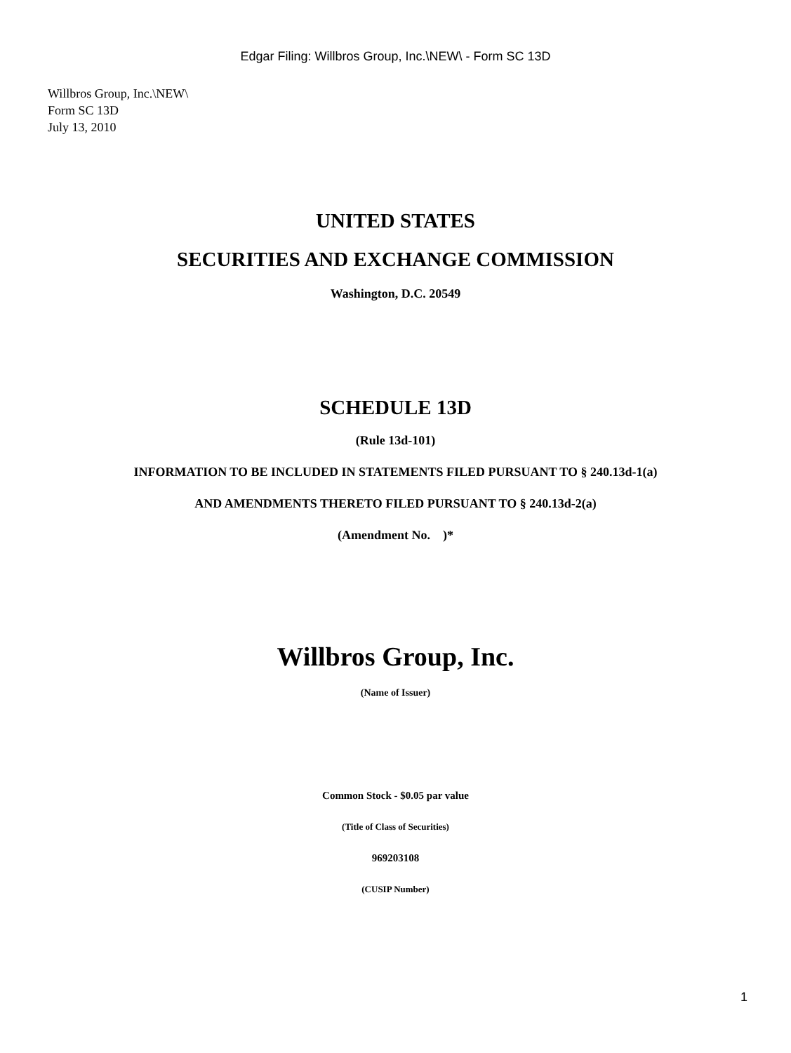Edgar Filing: Willbros Group, Inc.\NEW\ - Form SC 13D
Willbros Group, Inc.\NEW\
Form SC 13D
July 13, 2010
UNITED STATES
SECURITIES AND EXCHANGE COMMISSION
Washington, D.C. 20549
SCHEDULE 13D
(Rule 13d-101)
INFORMATION TO BE INCLUDED IN STATEMENTS FILED PURSUANT TO § 240.13d-1(a)
AND AMENDMENTS THERETO FILED PURSUANT TO § 240.13d-2(a)
(Amendment No. )*
Willbros Group, Inc.
(Name of Issuer)
Common Stock - $0.05 par value
(Title of Class of Securities)
969203108
(CUSIP Number)
1